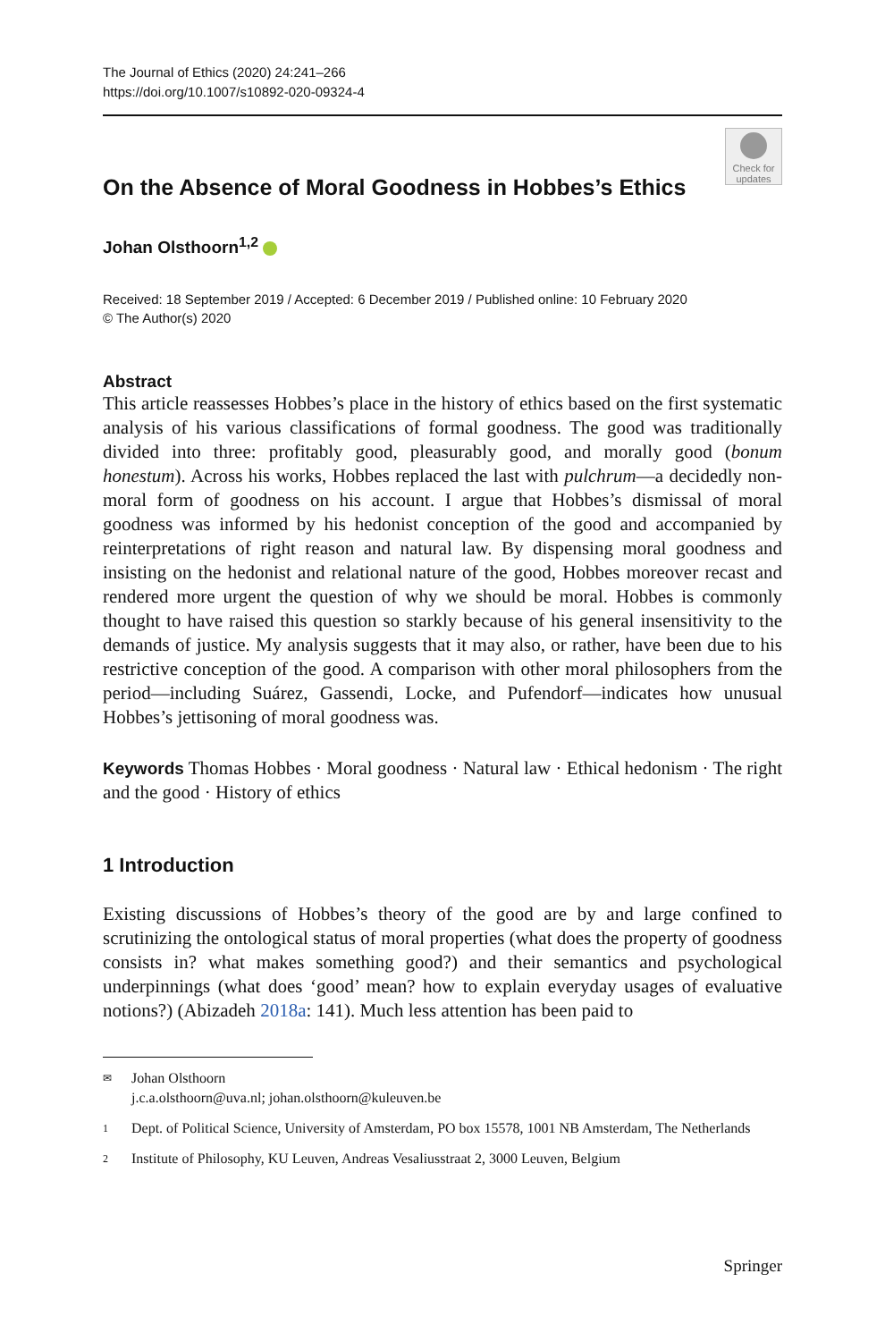The Journal of Ethics (2020) 24:241–266
https://doi.org/10.1007/s10892-020-09324-4
Check for updates
On the Absence of Moral Goodness in Hobbes’s Ethics
Johan Olsthoorn<sup>1,2</sup>
Received: 18 September 2019 / Accepted: 6 December 2019 / Published online: 10 February 2020
© The Author(s) 2020
Abstract
This article reassesses Hobbes’s place in the history of ethics based on the first systematic analysis of his various classifications of formal goodness. The good was traditionally divided into three: profitably good, pleasurably good, and morally good (bonum honestum). Across his works, Hobbes replaced the last with pulchrum—a decidedly non-moral form of goodness on his account. I argue that Hobbes’s dismissal of moral goodness was informed by his hedonist conception of the good and accompanied by reinterpretations of right reason and natural law. By dispensing moral goodness and insisting on the hedonist and relational nature of the good, Hobbes moreover recast and rendered more urgent the question of why we should be moral. Hobbes is commonly thought to have raised this question so starkly because of his general insensitivity to the demands of justice. My analysis suggests that it may also, or rather, have been due to his restrictive conception of the good. A comparison with other moral philosophers from the period—including Suárez, Gassendi, Locke, and Pufendorf—indicates how unusual Hobbes’s jettisoning of moral goodness was.
Keywords Thomas Hobbes · Moral goodness · Natural law · Ethical hedonism · The right and the good · History of ethics
1 Introduction
Existing discussions of Hobbes’s theory of the good are by and large confined to scrutinizing the ontological status of moral properties (what does the property of goodness consists in? what makes something good?) and their semantics and psychological underpinnings (what does ‘good’ mean? how to explain everyday usages of evaluative notions?) (Abizadeh 2018a: 141). Much less attention has been paid to
✉ Johan Olsthoorn
j.c.a.olsthoorn@uva.nl; johan.olsthoorn@kuleuven.be
1 Dept. of Political Science, University of Amsterdam, PO box 15578, 1001 NB Amsterdam, The Netherlands
2 Institute of Philosophy, KU Leuven, Andreas Vesaliusstraat 2, 3000 Leuven, Belgium
Springer